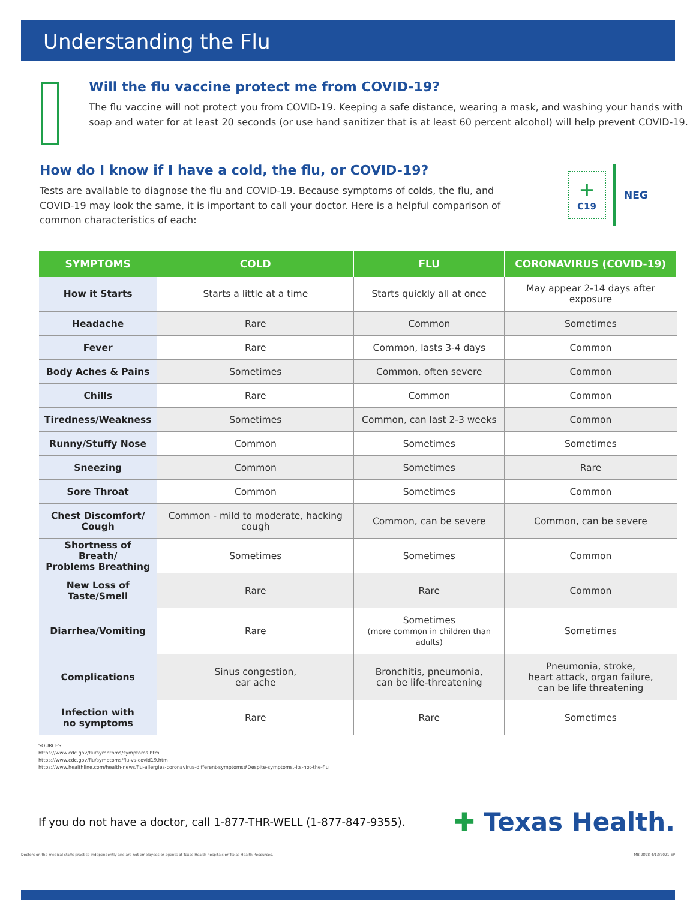Understanding the Flu
Will the flu vaccine protect me from COVID-19?
The flu vaccine will not protect you from COVID-19. Keeping a safe distance, wearing a mask, and washing your hands with soap and water for at least 20 seconds (or use hand sanitizer that is at least 60 percent alcohol) will help prevent COVID-19.
How do I know if I have a cold, the flu, or COVID-19?
Tests are available to diagnose the flu and COVID-19. Because symptoms of colds, the flu, and COVID-19 may look the same, it is important to call your doctor. Here is a helpful comparison of common characteristics of each:
+
C19
NEG
| SYMPTOMS | COLD | FLU | CORONAVIRUS (COVID-19) |
| --- | --- | --- | --- |
| How it Starts | Starts a little at a time | Starts quickly all at once | May appear 2-14 days after exposure |
| Headache | Rare | Common | Sometimes |
| Fever | Rare | Common, lasts 3-4 days | Common |
| Body Aches & Pains | Sometimes | Common, often severe | Common |
| Chills | Rare | Common | Common |
| Tiredness/Weakness | Sometimes | Common, can last 2-3 weeks | Common |
| Runny/Stuffy Nose | Common | Sometimes | Sometimes |
| Sneezing | Common | Sometimes | Rare |
| Sore Throat | Common | Sometimes | Common |
| Chest Discomfort/ Cough | Common - mild to moderate, hacking cough | Common, can be severe | Common, can be severe |
| Shortness of Breath/ Problems Breathing | Sometimes | Sometimes | Common |
| New Loss of Taste/Smell | Rare | Rare | Common |
| Diarrhea/Vomiting | Rare | Sometimes (more common in children than adults) | Sometimes |
| Complications | Sinus congestion, ear ache | Bronchitis, pneumonia, can be life-threatening | Pneumonia, stroke, heart attack, organ failure, can be life threatening |
| Infection with no symptoms | Rare | Rare | Sometimes |
SOURCES:
https://www.cdc.gov/flu/symptoms/symptoms.htm
https://www.cdc.gov/flu/symptoms/flu-vs-covid19.htm
https://www.healthline.com/health-news/flu-allergies-coronavirus-different-symptoms#Despite-symptoms,-its-not-the-flu
If you do not have a doctor, call 1-877-THR-WELL (1-877-847-9355).
✚ Texas Health.
Doctors on the medical staffs practice independently and are not employees or agents of Texas Health hospitals or Texas Health Resources. MB 2898 4/13/2021 EP